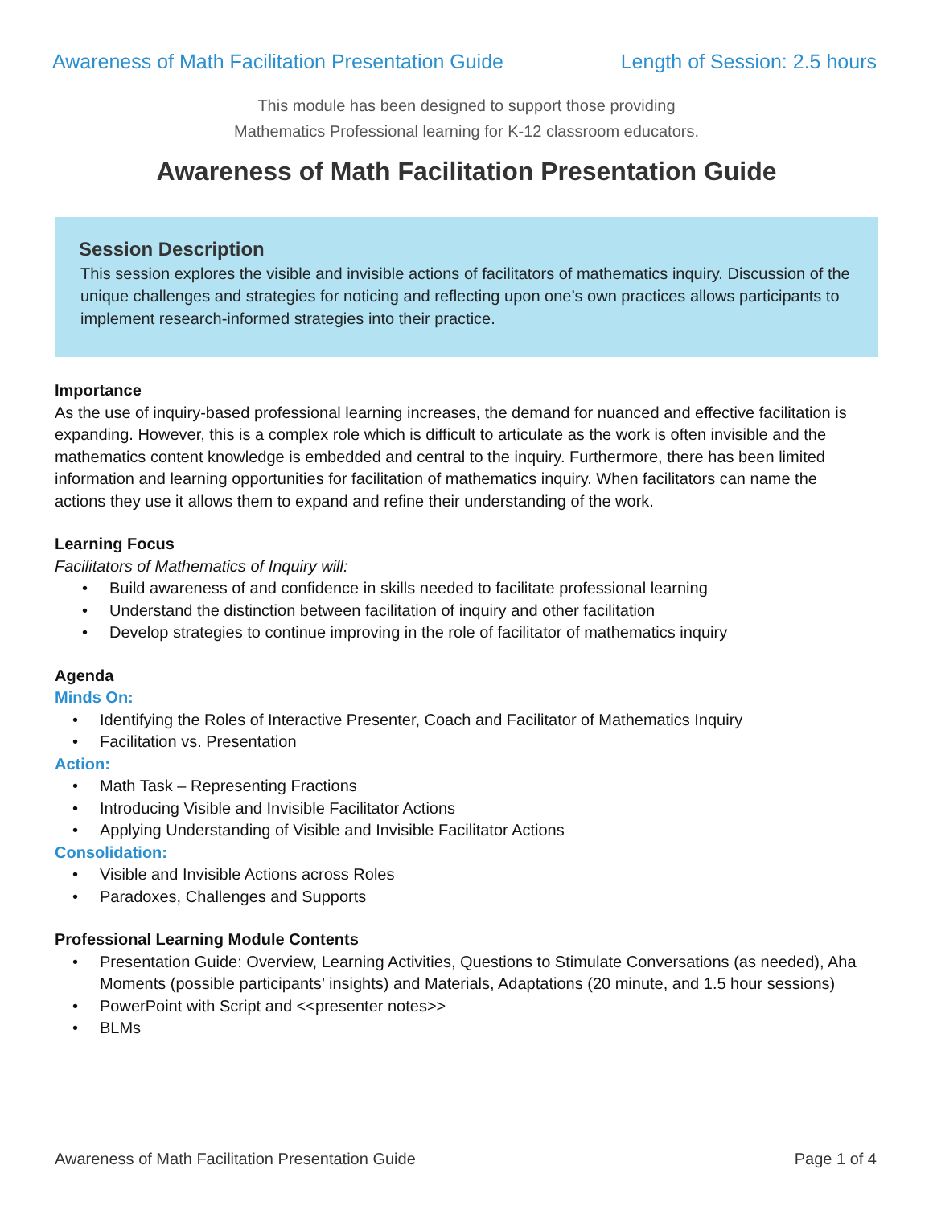Awareness of Math Facilitation Presentation Guide Length of Session: 2.5 hours
This module has been designed to support those providing
Mathematics Professional learning for K-12 classroom educators.
Awareness of Math Facilitation Presentation Guide
Session Description
This session explores the visible and invisible actions of facilitators of mathematics inquiry. Discussion of the unique challenges and strategies for noticing and reflecting upon one’s own practices allows participants to implement research-informed strategies into their practice.
Importance
As the use of inquiry-based professional learning increases, the demand for nuanced and effective facilitation is expanding. However, this is a complex role which is difficult to articulate as the work is often invisible and the mathematics content knowledge is embedded and central to the inquiry. Furthermore, there has been limited information and learning opportunities for facilitation of mathematics inquiry. When facilitators can name the actions they use it allows them to expand and refine their understanding of the work.
Learning Focus
Facilitators of Mathematics of Inquiry will:
• Build awareness of and confidence in skills needed to facilitate professional learning
• Understand the distinction between facilitation of inquiry and other facilitation
• Develop strategies to continue improving in the role of facilitator of mathematics inquiry
Agenda
Minds On:
• Identifying the Roles of Interactive Presenter, Coach and Facilitator of Mathematics Inquiry
• Facilitation vs. Presentation
Action:
• Math Task – Representing Fractions
• Introducing Visible and Invisible Facilitator Actions
• Applying Understanding of Visible and Invisible Facilitator Actions
Consolidation:
• Visible and Invisible Actions across Roles
• Paradoxes, Challenges and Supports
Professional Learning Module Contents
• Presentation Guide: Overview, Learning Activities, Questions to Stimulate Conversations (as needed), Aha Moments (possible participants’ insights) and Materials, Adaptations (20 minute, and 1.5 hour sessions)
• PowerPoint with Script and <<presenter notes>>
• BLMs
Awareness of Math Facilitation Presentation Guide Page 1 of 4